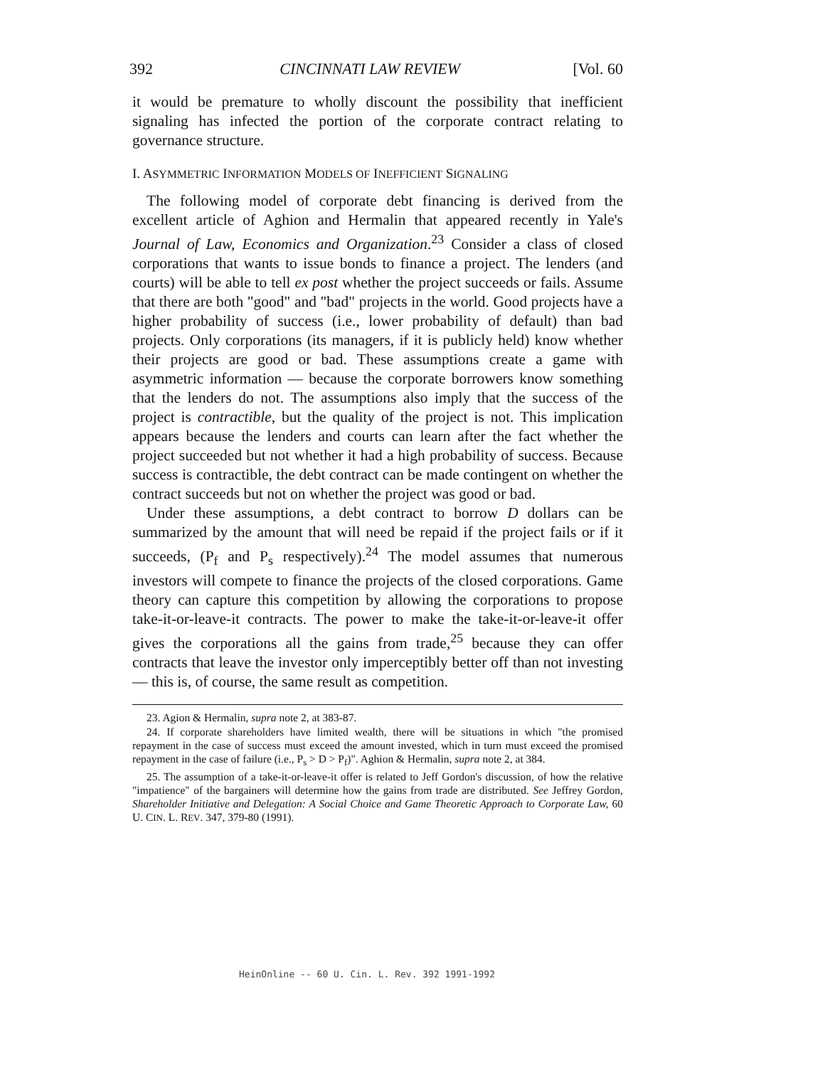392 CINCINNATI LAW REVIEW [Vol. 60
it would be premature to wholly discount the possibility that inefficient signaling has infected the portion of the corporate contract relating to governance structure.
I. ASYMMETRIC INFORMATION MODELS OF INEFFICIENT SIGNALING
The following model of corporate debt financing is derived from the excellent article of Aghion and Hermalin that appeared recently in Yale's Journal of Law, Economics and Organization.<sup>23</sup> Consider a class of closed corporations that wants to issue bonds to finance a project. The lenders (and courts) will be able to tell ex post whether the project succeeds or fails. Assume that there are both "good" and "bad" projects in the world. Good projects have a higher probability of success (i.e., lower probability of default) than bad projects. Only corporations (its managers, if it is publicly held) know whether their projects are good or bad. These assumptions create a game with asymmetric information — because the corporate borrowers know something that the lenders do not. The assumptions also imply that the success of the project is contractible, but the quality of the project is not. This implication appears because the lenders and courts can learn after the fact whether the project succeeded but not whether it had a high probability of success. Because success is contractible, the debt contract can be made contingent on whether the contract succeeds but not on whether the project was good or bad.
Under these assumptions, a debt contract to borrow D dollars can be summarized by the amount that will need be repaid if the project fails or if it succeeds, (P<sub>f</sub> and P<sub>s</sub> respectively).<sup>24</sup> The model assumes that numerous investors will compete to finance the projects of the closed corporations. Game theory can capture this competition by allowing the corporations to propose take-it-or-leave-it contracts. The power to make the take-it-or-leave-it offer gives the corporations all the gains from trade,<sup>25</sup> because they can offer contracts that leave the investor only imperceptibly better off than not investing — this is, of course, the same result as competition.
23. Agion & Hermalin, supra note 2, at 383-87.
24. If corporate shareholders have limited wealth, there will be situations in which "the promised repayment in the case of success must exceed the amount invested, which in turn must exceed the promised repayment in the case of failure (i.e., P<sub>s</sub> > D > P<sub>f</sub>)". Aghion & Hermalin, supra note 2, at 384.
25. The assumption of a take-it-or-leave-it offer is related to Jeff Gordon's discussion, of how the relative "impatience" of the bargainers will determine how the gains from trade are distributed. See Jeffrey Gordon, Shareholder Initiative and Delegation: A Social Choice and Game Theoretic Approach to Corporate Law, 60 U. CIN. L. REV. 347, 379-80 (1991).
HeinOnline -- 60 U. Cin. L. Rev. 392 1991-1992